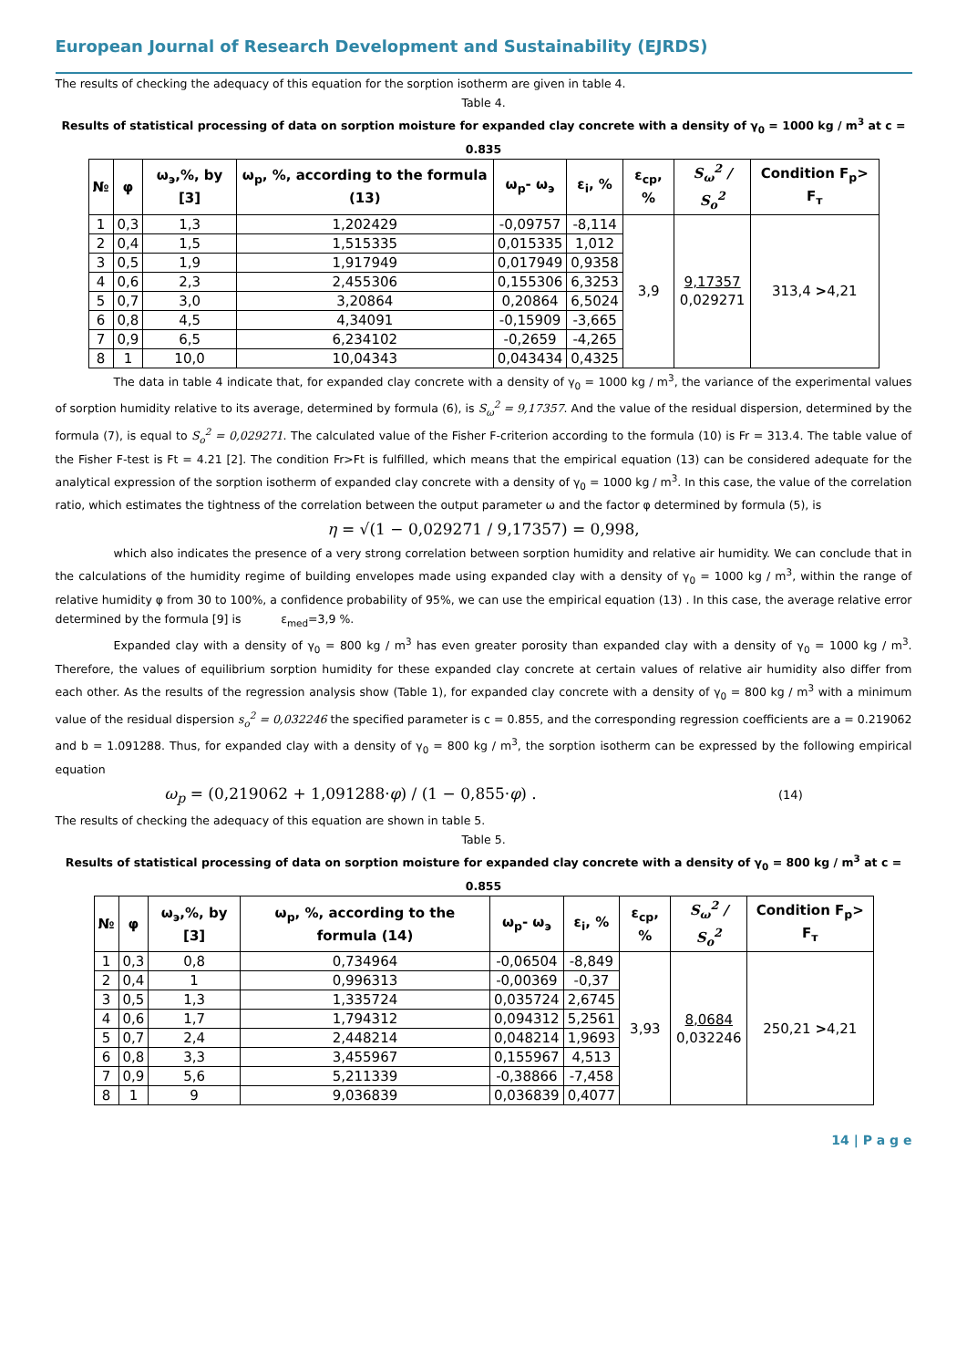European Journal of Research Development and Sustainability (EJRDS)
The results of checking the adequacy of this equation for the sorption isotherm are given in table 4.
Table 4.
Results of statistical processing of data on sorption moisture for expanded clay concrete with a density of γ<sub>0</sub> = 1000 kg / m<sup>3</sup> at c = 0.835
| № | φ | ω<sub>э</sub>,%, by [3] | ω<sub>p</sub>, %, according to the formula (13) | ω<sub>p</sub>- ω<sub>э</sub> | ε<sub>i</sub>, % | ε<sub>cp</sub>, % | S<sub>ω</sub><sup>2</sup> / S<sub>o</sub><sup>2</sup> | Condition F<sub>p</sub>> F<sub>т</sub> |
| --- | --- | --- | --- | --- | --- | --- | --- | --- |
| 1 | 0,3 | 1,3 | 1,202429 | -0,09757 | -8,114 | 3,9 | 9,17357 0,029271 | 313,4 > 4,21 |
| 2 | 0,4 | 1,5 | 1,515335 | 0,015335 | 1,012 | | | |
| 3 | 0,5 | 1,9 | 1,917949 | 0,017949 | 0,9358 | | | |
| 4 | 0,6 | 2,3 | 2,455306 | 0,155306 | 6,3253 | | | |
| 5 | 0,7 | 3,0 | 3,20864 | 0,20864 | 6,5024 | | | |
| 6 | 0,8 | 4,5 | 4,34091 | -0,15909 | -3,665 | | | |
| 7 | 0,9 | 6,5 | 6,234102 | -0,2659 | -4,265 | | | |
| 8 | 1 | 10,0 | 10,04343 | 0,043434 | 0,4325 | | | |
The data in table 4 indicate that, for expanded clay concrete with a density of γ<sub>0</sub> = 1000 kg / m<sup>3</sup>, the variance of the experimental values of sorption humidity relative to its average, determined by formula (6), is S<sub>ω</sub><sup>2</sup> = 9,17357. And the value of the residual dispersion, determined by the formula (7), is equal to S<sub>o</sub><sup>2</sup> = 0,029271. The calculated value of the Fisher F-criterion according to the formula (10) is Fr = 313.4. The table value of the Fisher F-test is Ft = 4.21 [2]. The condition Fr>Ft is fulfilled, which means that the empirical equation (13) can be considered adequate for the analytical expression of the sorption isotherm of expanded clay concrete with a density of γ<sub>0</sub> = 1000 kg / m<sup>3</sup>. In this case, the value of the correlation ratio, which estimates the tightness of the correlation between the output parameter ω and the factor φ determined by formula (5), is
η = √(1 − 0,029271 / 9,17357) = 0,998,
which also indicates the presence of a very strong correlation between sorption humidity and relative air humidity. We can conclude that in the calculations of the humidity regime of building envelopes made using expanded clay with a density of γ<sub>0</sub> = 1000 kg / m<sup>3</sup>, within the range of relative humidity φ from 30 to 100%, a confidence probability of 95%, we can use the empirical equation (13) . In this case, the average relative error determined by the formula [9] is ε<sub>med</sub>=3,9 %.
Expanded clay with a density of γ<sub>0</sub> = 800 kg / m<sup>3</sup> has even greater porosity than expanded clay with a density of γ<sub>0</sub> = 1000 kg / m<sup>3</sup>. Therefore, the values of equilibrium sorption humidity for these expanded clay concrete at certain values of relative air humidity also differ from each other. As the results of the regression analysis show (Table 1), for expanded clay concrete with a density of γ<sub>0</sub> = 800 kg / m<sup>3</sup> with a minimum value of the residual dispersion s<sub>o</sub><sup>2</sup> = 0,032246 the specified parameter is c = 0.855, and the corresponding regression coefficients are a = 0.219062 and b = 1.091288. Thus, for expanded clay with a density of γ<sub>0</sub> = 800 kg / m<sup>3</sup>, the sorption isotherm can be expressed by the following empirical equation
ω<sub>p</sub> = (0,219062 + 1,091288·φ) / (1 − 0,855·φ) . (14)
The results of checking the adequacy of this equation are shown in table 5.
Table 5.
Results of statistical processing of data on sorption moisture for expanded clay concrete with a density of γ<sub>0</sub> = 800 kg / m<sup>3</sup> at c = 0.855
| № | φ | ω<sub>э</sub>,%, by [3] | ω<sub>p</sub>, %, according to the formula (14) | ω<sub>p</sub>- ω<sub>э</sub> | ε<sub>i</sub>, % | ε<sub>cp</sub>, % | S<sub>ω</sub><sup>2</sup> / S<sub>o</sub><sup>2</sup> | Condition F<sub>p</sub>> F<sub>т</sub> |
| --- | --- | --- | --- | --- | --- | --- | --- | --- |
| 1 | 0,3 | 0,8 | 0,734964 | -0,06504 | -8,849 | 3,93 | 8,0684 0,032246 | 250,21 > 4,21 |
| 2 | 0,4 | 1 | 0,996313 | -0,00369 | -0,37 | | | |
| 3 | 0,5 | 1,3 | 1,335724 | 0,035724 | 2,6745 | | | |
| 4 | 0,6 | 1,7 | 1,794312 | 0,094312 | 5,2561 | | | |
| 5 | 0,7 | 2,4 | 2,448214 | 0,048214 | 1,9693 | | | |
| 6 | 0,8 | 3,3 | 3,455967 | 0,155967 | 4,513 | | | |
| 7 | 0,9 | 5,6 | 5,211339 | -0,38866 | -7,458 | | | |
| 8 | 1 | 9 | 9,036839 | 0,036839 | 0,4077 | | | |
14 | P a g e